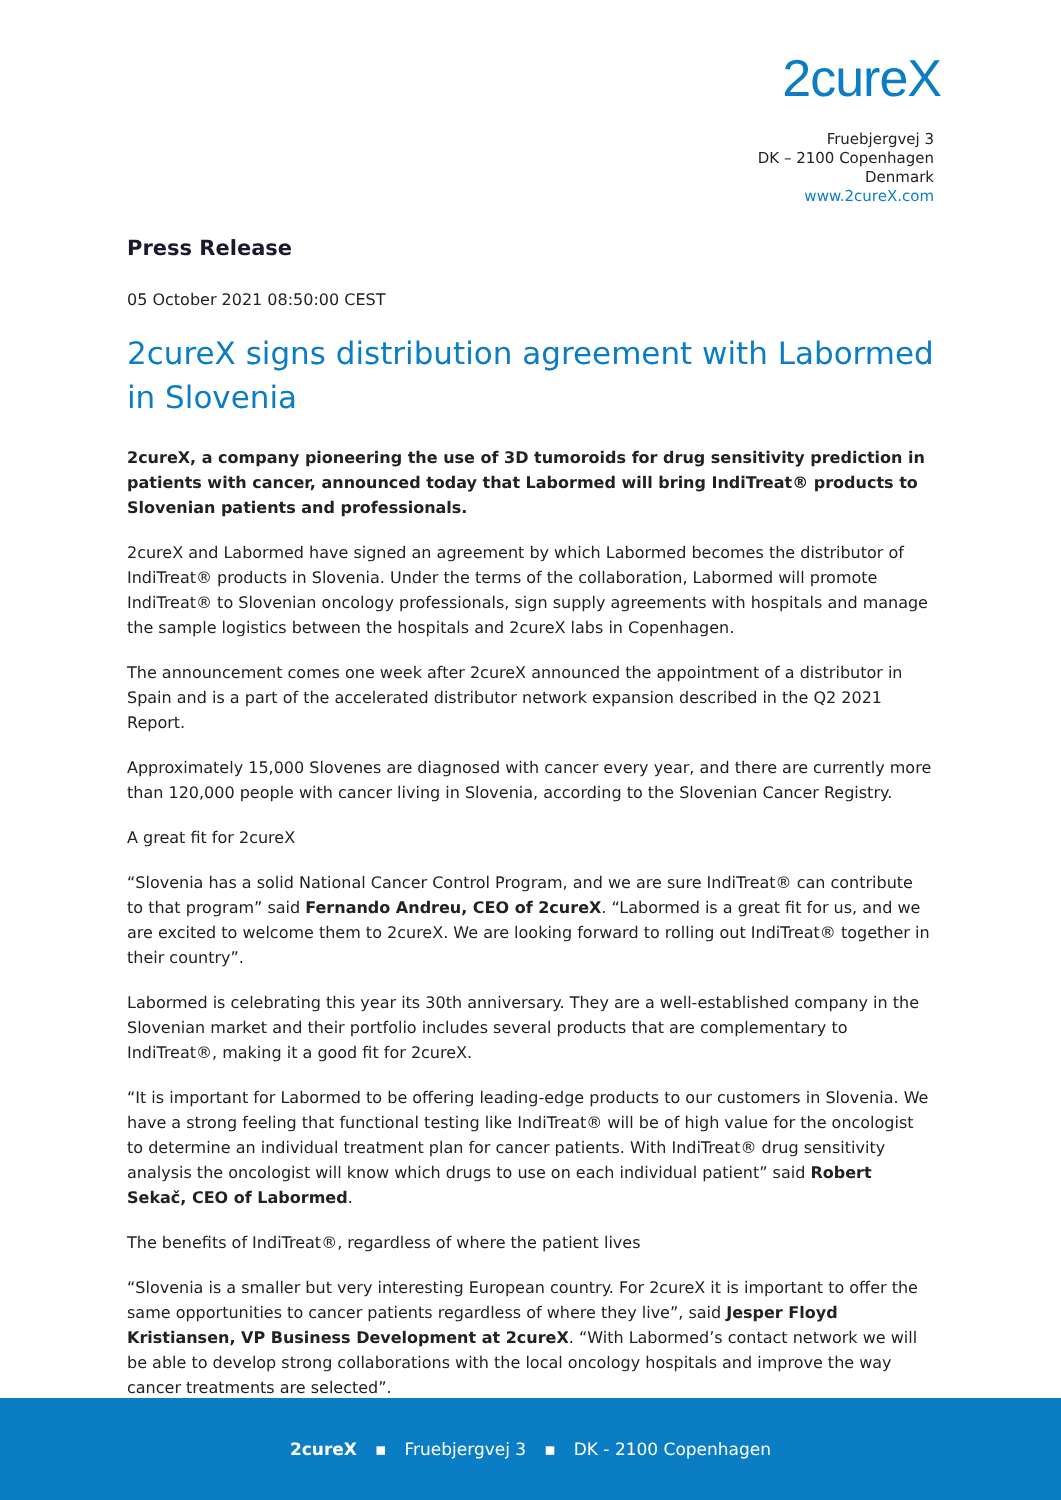2cureX
Fruebjergvej 3
DK – 2100 Copenhagen
Denmark
www.2cureX.com
Press Release
05 October 2021 08:50:00 CEST
2cureX signs distribution agreement with Labormed in Slovenia
2cureX, a company pioneering the use of 3D tumoroids for drug sensitivity prediction in patients with cancer, announced today that Labormed will bring IndiTreat® products to Slovenian patients and professionals.
2cureX and Labormed have signed an agreement by which Labormed becomes the distributor of IndiTreat® products in Slovenia. Under the terms of the collaboration, Labormed will promote IndiTreat® to Slovenian oncology professionals, sign supply agreements with hospitals and manage the sample logistics between the hospitals and 2cureX labs in Copenhagen.
The announcement comes one week after 2cureX announced the appointment of a distributor in Spain and is a part of the accelerated distributor network expansion described in the Q2 2021 Report.
Approximately 15,000 Slovenes are diagnosed with cancer every year, and there are currently more than 120,000 people with cancer living in Slovenia, according to the Slovenian Cancer Registry.
A great fit for 2cureX
“Slovenia has a solid National Cancer Control Program, and we are sure IndiTreat® can contribute to that program” said Fernando Andreu, CEO of 2cureX. “Labormed is a great fit for us, and we are excited to welcome them to 2cureX. We are looking forward to rolling out IndiTreat® together in their country”.
Labormed is celebrating this year its 30th anniversary. They are a well-established company in the Slovenian market and their portfolio includes several products that are complementary to IndiTreat®, making it a good fit for 2cureX.
“It is important for Labormed to be offering leading-edge products to our customers in Slovenia. We have a strong feeling that functional testing like IndiTreat® will be of high value for the oncologist to determine an individual treatment plan for cancer patients. With IndiTreat® drug sensitivity analysis the oncologist will know which drugs to use on each individual patient” said Robert Sekač, CEO of Labormed.
The benefits of IndiTreat®, regardless of where the patient lives
“Slovenia is a smaller but very interesting European country. For 2cureX it is important to offer the same opportunities to cancer patients regardless of where they live”, said Jesper Floyd Kristiansen, VP Business Development at 2cureX. “With Labormed’s contact network we will be able to develop strong collaborations with the local oncology hospitals and improve the way cancer treatments are selected”.
2cureX ▪ Fruebjergvej 3 ▪ DK - 2100 Copenhagen